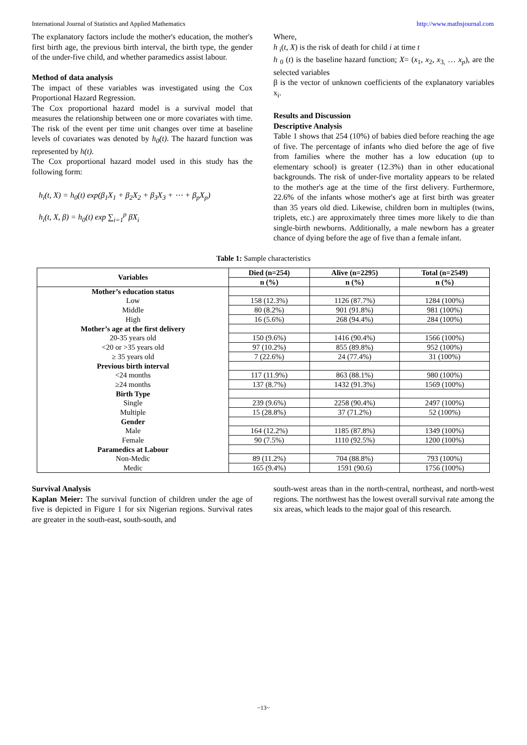International Journal of Statistics and Applied Mathematics http://www.mathsjournal.com
The explanatory factors include the mother's education, the mother's first birth age, the previous birth interval, the birth type, the gender of the under-five child, and whether paramedics assist labour.
Method of data analysis
The impact of these variables was investigated using the Cox Proportional Hazard Regression.
The Cox proportional hazard model is a survival model that measures the relationship between one or more covariates with time. The risk of the event per time unit changes over time at baseline levels of covariates was denoted by h<sub>0</sub>(t). The hazard function was represented by h(t).
The Cox proportional hazard model used in this study has the following form:
h<sub>i</sub>(t, X) = h<sub>0</sub>(t) exp(β<sub>1</sub>X<sub>1</sub> + β<sub>2</sub>X<sub>2</sub> + β<sub>3</sub>X<sub>3</sub> + ⋯ + β<sub>p</sub>X<sub>p</sub>)
h<sub>i</sub>(t, X, β) = h<sub>0</sub>(t) exp ∑<sub>i=1</sub><sup>p</sup> βX<sub>i</sub>
Where,
h <sub>i</sub>(t, X) is the risk of death for child i at time t
h <sub>0</sub> (t) is the baseline hazard function; X= (x<sub>1</sub>, x<sub>2</sub>, x<sub>3,</sub> … x<sub>p</sub>), are the selected variables
β is the vector of unknown coefficients of the explanatory variables x<sub>i</sub>.
Results and Discussion
Descriptive Analysis
Table 1 shows that 254 (10%) of babies died before reaching the age of five. The percentage of infants who died before the age of five from families where the mother has a low education (up to elementary school) is greater (12.3%) than in other educational backgrounds. The risk of under-five mortality appears to be related to the mother's age at the time of the first delivery. Furthermore, 22.6% of the infants whose mother's age at first birth was greater than 35 years old died. Likewise, children born in multiples (twins, triplets, etc.) are approximately three times more likely to die than single-birth newborns. Additionally, a male newborn has a greater chance of dying before the age of five than a female infant.
Table 1: Sample characteristics
| Variables | Died (n=254) | Alive (n=2295) | Total (n=2549) |
| --- | --- | --- | --- |
| | n (%) | n (%) | n (%) |
| Mother’s education status | | | |
| Low | 158 (12.3%) | 1126 (87.7%) | 1284 (100%) |
| Middle | 80 (8.2%) | 901 (91.8%) | 981 (100%) |
| High | 16 (5.6%) | 268 (94.4%) | 284 (100%) |
| Mother’s age at the first delivery | | | |
| 20-35 years old | 150 (9.6%) | 1416 (90.4%) | 1566 (100%) |
| <20 or >35 years old | 97 (10.2%) | 855 (89.8%) | 952 (100%) |
| ≥ 35 years old | 7 (22.6%) | 24 (77.4%) | 31 (100%) |
| Previous birth interval | | | |
| <24 months | 117 (11.9%) | 863 (88.1%) | 980 (100%) |
| ≥24 months | 137 (8.7%) | 1432 (91.3%) | 1569 (100%) |
| Birth Type | | | |
| Single | 239 (9.6%) | 2258 (90.4%) | 2497 (100%) |
| Multiple | 15 (28.8%) | 37 (71.2%) | 52 (100%) |
| Gender | | | |
| Male | 164 (12.2%) | 1185 (87.8%) | 1349 (100%) |
| Female | 90 (7.5%) | 1110 (92.5%) | 1200 (100%) |
| Paramedics at Labour | | | |
| Non-Medic | 89 (11.2%) | 704 (88.8%) | 793 (100%) |
| Medic | 165 (9.4%) | 1591 (90.6) | 1756 (100%) |
Survival Analysis
Kaplan Meier: The survival function of children under the age of five is depicted in Figure 1 for six Nigerian regions. Survival rates are greater in the south-east, south-south, and
south-west areas than in the north-central, northeast, and north-west regions. The northwest has the lowest overall survival rate among the six areas, which leads to the major goal of this research.
~13~